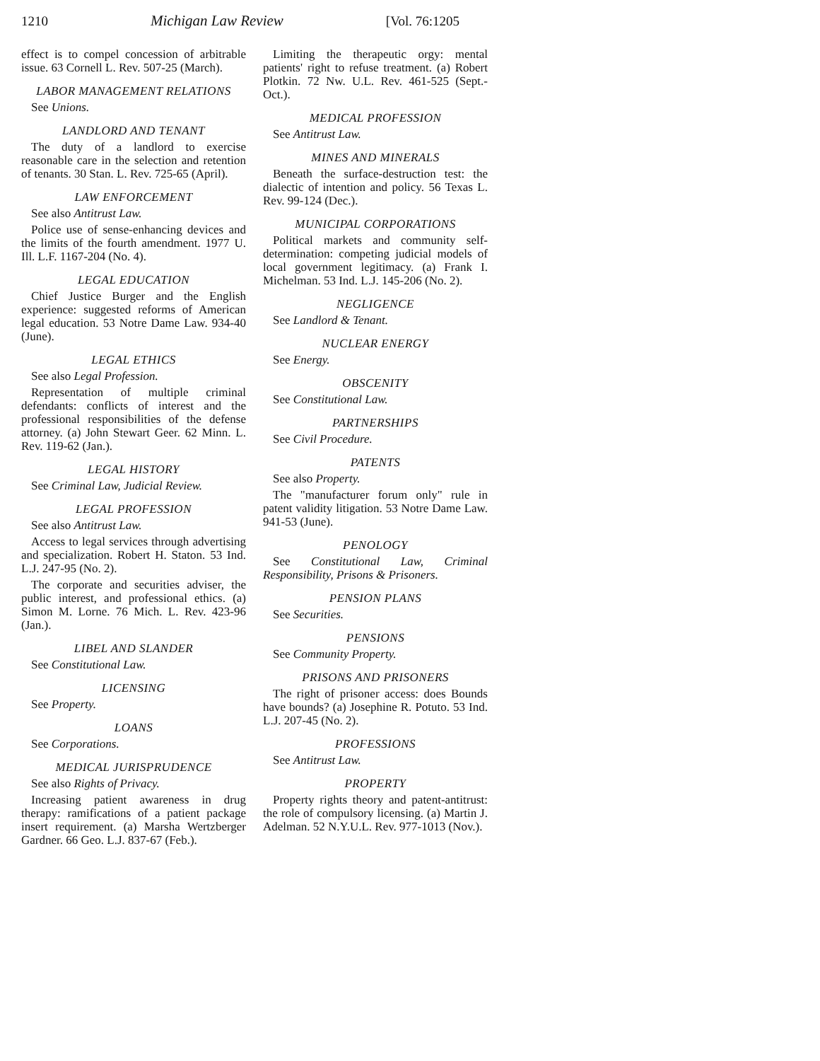1210 Michigan Law Review [Vol. 76:1205
effect is to compel concession of arbitrable issue. 63 Cornell L. Rev. 507-25 (March).
LABOR MANAGEMENT RELATIONS
See Unions.
LANDLORD AND TENANT
The duty of a landlord to exercise reasonable care in the selection and retention of tenants. 30 Stan. L. Rev. 725-65 (April).
LAW ENFORCEMENT
See also Antitrust Law.
Police use of sense-enhancing devices and the limits of the fourth amendment. 1977 U. Ill. L.F. 1167-204 (No. 4).
LEGAL EDUCATION
Chief Justice Burger and the English experience: suggested reforms of American legal education. 53 Notre Dame Law. 934-40 (June).
LEGAL ETHICS
See also Legal Profession.
Representation of multiple criminal defendants: conflicts of interest and the professional responsibilities of the defense attorney. (a) John Stewart Geer. 62 Minn. L. Rev. 119-62 (Jan.).
LEGAL HISTORY
See Criminal Law, Judicial Review.
LEGAL PROFESSION
See also Antitrust Law.
Access to legal services through advertising and specialization. Robert H. Staton. 53 Ind. L.J. 247-95 (No. 2).
The corporate and securities adviser, the public interest, and professional ethics. (a) Simon M. Lorne. 76 Mich. L. Rev. 423-96 (Jan.).
LIBEL AND SLANDER
See Constitutional Law.
LICENSING
See Property.
LOANS
See Corporations.
MEDICAL JURISPRUDENCE
See also Rights of Privacy.
Increasing patient awareness in drug therapy: ramifications of a patient package insert requirement. (a) Marsha Wertzberger Gardner. 66 Geo. L.J. 837-67 (Feb.).
Limiting the therapeutic orgy: mental patients' right to refuse treatment. (a) Robert Plotkin. 72 Nw. U.L. Rev. 461-525 (Sept.-Oct.).
MEDICAL PROFESSION
See Antitrust Law.
MINES AND MINERALS
Beneath the surface-destruction test: the dialectic of intention and policy. 56 Texas L. Rev. 99-124 (Dec.).
MUNICIPAL CORPORATIONS
Political markets and community self-determination: competing judicial models of local government legitimacy. (a) Frank I. Michelman. 53 Ind. L.J. 145-206 (No. 2).
NEGLIGENCE
See Landlord & Tenant.
NUCLEAR ENERGY
See Energy.
OBSCENITY
See Constitutional Law.
PARTNERSHIPS
See Civil Procedure.
PATENTS
See also Property.
The "manufacturer forum only" rule in patent validity litigation. 53 Notre Dame Law. 941-53 (June).
PENOLOGY
See Constitutional Law, Criminal Responsibility, Prisons & Prisoners.
PENSION PLANS
See Securities.
PENSIONS
See Community Property.
PRISONS AND PRISONERS
The right of prisoner access: does Bounds have bounds? (a) Josephine R. Potuto. 53 Ind. L.J. 207-45 (No. 2).
PROFESSIONS
See Antitrust Law.
PROPERTY
Property rights theory and patent-antitrust: the role of compulsory licensing. (a) Martin J. Adelman. 52 N.Y.U.L. Rev. 977-1013 (Nov.).